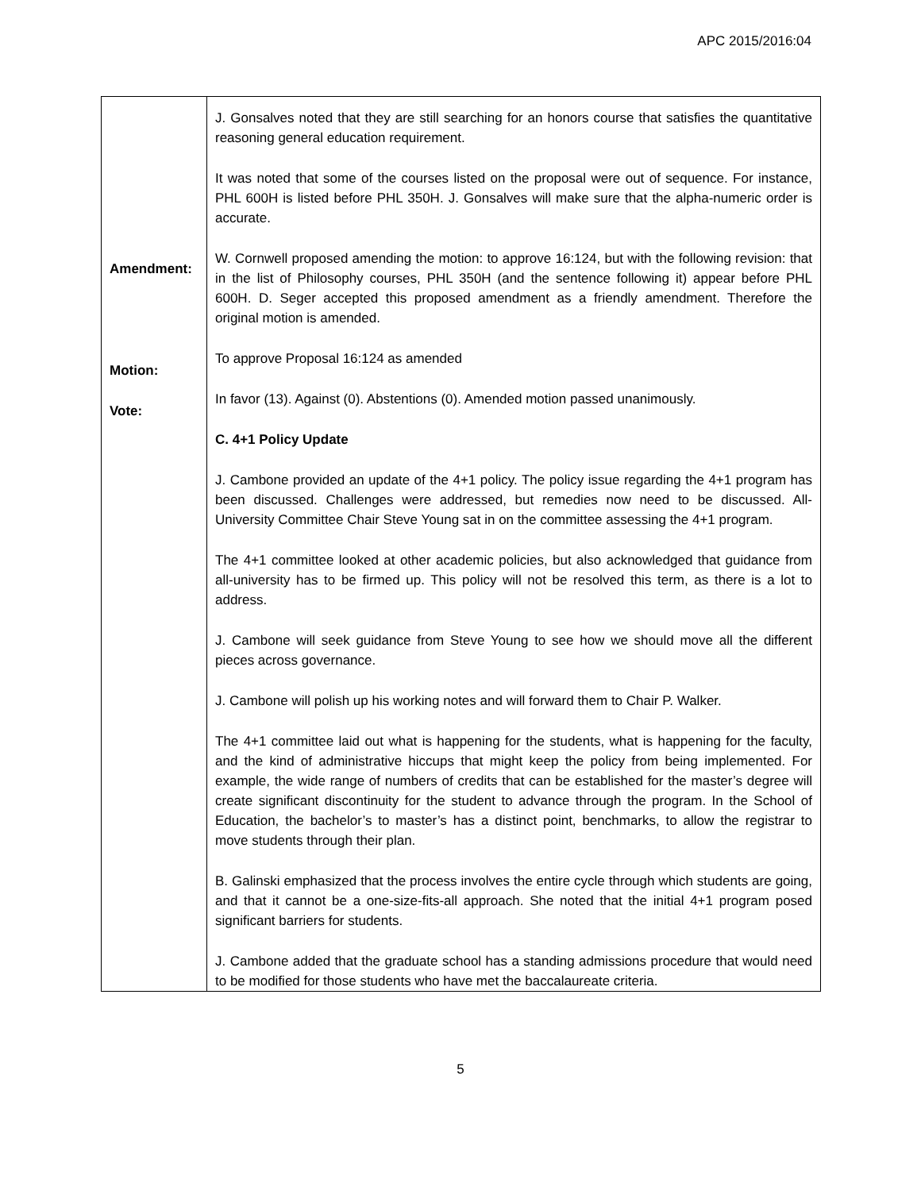APC 2015/2016:04
| Amendment: Motion: Vote: | J. Gonsalves noted that they are still searching for an honors course that satisfies the quantitative reasoning general education requirement. It was noted that some of the courses listed on the proposal were out of sequence. For instance, PHL 600H is listed before PHL 350H. J. Gonsalves will make sure that the alpha-numeric order is accurate. W. Cornwell proposed amending the motion: to approve 16:124, but with the following revision: that in the list of Philosophy courses, PHL 350H (and the sentence following it) appear before PHL 600H. D. Seger accepted this proposed amendment as a friendly amendment. Therefore the original motion is amended. To approve Proposal 16:124 as amended In favor (13). Against (0). Abstentions (0). Amended motion passed unanimously. C. 4+1 Policy Update J. Cambone provided an update of the 4+1 policy. The policy issue regarding the 4+1 program has been discussed. Challenges were addressed, but remedies now need to be discussed. All-University Committee Chair Steve Young sat in on the committee assessing the 4+1 program. The 4+1 committee looked at other academic policies, but also acknowledged that guidance from all-university has to be firmed up. This policy will not be resolved this term, as there is a lot to address. J. Cambone will seek guidance from Steve Young to see how we should move all the different pieces across governance. J. Cambone will polish up his working notes and will forward them to Chair P. Walker. The 4+1 committee laid out what is happening for the students, what is happening for the faculty, and the kind of administrative hiccups that might keep the policy from being implemented. For example, the wide range of numbers of credits that can be established for the master’s degree will create significant discontinuity for the student to advance through the program. In the School of Education, the bachelor’s to master’s has a distinct point, benchmarks, to allow the registrar to move students through their plan. B. Galinski emphasized that the process involves the entire cycle through which students are going, and that it cannot be a one-size-fits-all approach. She noted that the initial 4+1 program posed significant barriers for students. J. Cambone added that the graduate school has a standing admissions procedure that would need to be modified for those students who have met the baccalaureate criteria. |
5